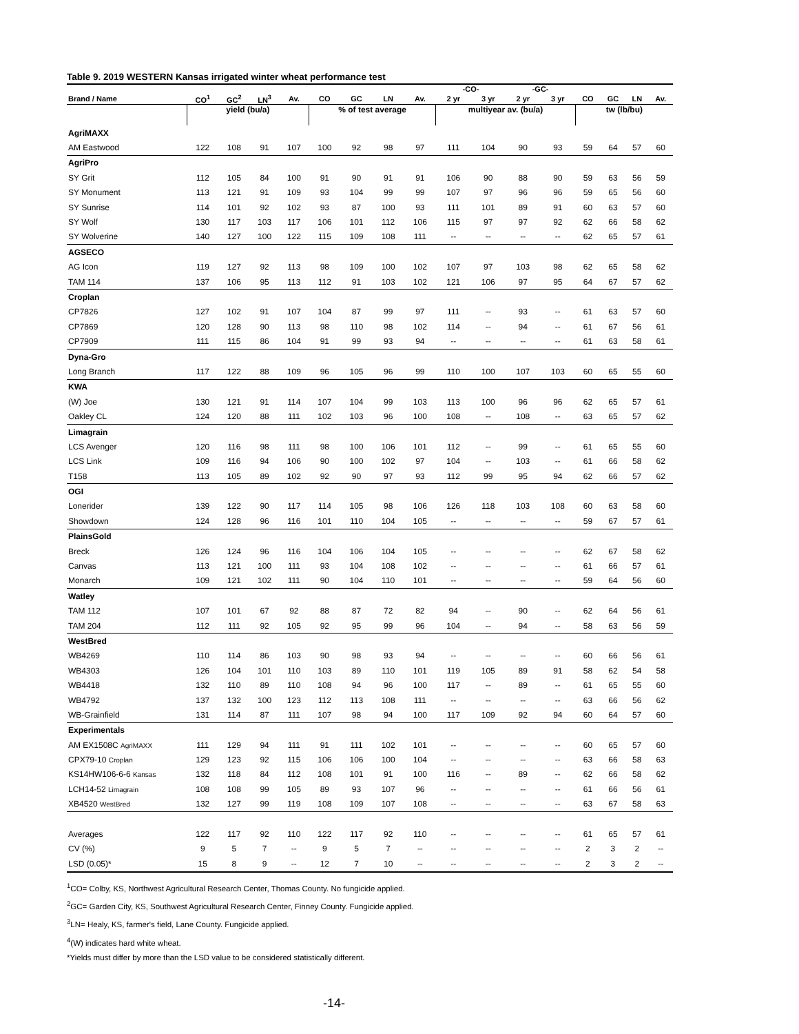Table 9. 2019 WESTERN Kansas irrigated winter wheat performance test
| | | | | | | | | | -CO- | | -GC- | | | | | |
| --- | --- | --- | --- | --- | --- | --- | --- | --- | --- | --- | --- | --- | --- | --- | --- | --- |
| Brand / Name | CO<sup>1</sup> | GC<sup>2</sup> | LN<sup>3</sup> | Av. | CO | GC | LN | Av. | 2 yr | 3 yr | 2 yr | 3 yr | CO | GC | LN | Av. |
| | yield (bu/a) | | | | % of test average | | | | multiyear av. (bu/a) | | | | tw (lb/bu) | | | |
| AgriMAXX | | | | | | | | | | | | | | | | |
| AM Eastwood | 122 | 108 | 91 | 107 | 100 | 92 | 98 | 97 | 111 | 104 | 90 | 93 | 59 | 64 | 57 | 60 |
| AgriPro | | | | | | | | | | | | | | | | |
| SY Grit | 112 | 105 | 84 | 100 | 91 | 90 | 91 | 91 | 106 | 90 | 88 | 90 | 59 | 63 | 56 | 59 |
| SY Monument | 113 | 121 | 91 | 109 | 93 | 104 | 99 | 99 | 107 | 97 | 96 | 96 | 59 | 65 | 56 | 60 |
| SY Sunrise | 114 | 101 | 92 | 102 | 93 | 87 | 100 | 93 | 111 | 101 | 89 | 91 | 60 | 63 | 57 | 60 |
| SY Wolf | 130 | 117 | 103 | 117 | 106 | 101 | 112 | 106 | 115 | 97 | 97 | 92 | 62 | 66 | 58 | 62 |
| SY Wolverine | 140 | 127 | 100 | 122 | 115 | 109 | 108 | 111 | -- | -- | -- | -- | 62 | 65 | 57 | 61 |
| AGSECO | | | | | | | | | | | | | | | | |
| AG Icon | 119 | 127 | 92 | 113 | 98 | 109 | 100 | 102 | 107 | 97 | 103 | 98 | 62 | 65 | 58 | 62 |
| TAM 114 | 137 | 106 | 95 | 113 | 112 | 91 | 103 | 102 | 121 | 106 | 97 | 95 | 64 | 67 | 57 | 62 |
| Croplan | | | | | | | | | | | | | | | | |
| CP7826 | 127 | 102 | 91 | 107 | 104 | 87 | 99 | 97 | 111 | -- | 93 | -- | 61 | 63 | 57 | 60 |
| CP7869 | 120 | 128 | 90 | 113 | 98 | 110 | 98 | 102 | 114 | -- | 94 | -- | 61 | 67 | 56 | 61 |
| CP7909 | 111 | 115 | 86 | 104 | 91 | 99 | 93 | 94 | -- | -- | -- | -- | 61 | 63 | 58 | 61 |
| Dyna-Gro | | | | | | | | | | | | | | | | |
| Long Branch | 117 | 122 | 88 | 109 | 96 | 105 | 96 | 99 | 110 | 100 | 107 | 103 | 60 | 65 | 55 | 60 |
| KWA | | | | | | | | | | | | | | | | |
| (W) Joe | 130 | 121 | 91 | 114 | 107 | 104 | 99 | 103 | 113 | 100 | 96 | 96 | 62 | 65 | 57 | 61 |
| Oakley CL | 124 | 120 | 88 | 111 | 102 | 103 | 96 | 100 | 108 | -- | 108 | -- | 63 | 65 | 57 | 62 |
| Limagrain | | | | | | | | | | | | | | | | |
| LCS Avenger | 120 | 116 | 98 | 111 | 98 | 100 | 106 | 101 | 112 | -- | 99 | -- | 61 | 65 | 55 | 60 |
| LCS Link | 109 | 116 | 94 | 106 | 90 | 100 | 102 | 97 | 104 | -- | 103 | -- | 61 | 66 | 58 | 62 |
| T158 | 113 | 105 | 89 | 102 | 92 | 90 | 97 | 93 | 112 | 99 | 95 | 94 | 62 | 66 | 57 | 62 |
| OGI | | | | | | | | | | | | | | | | |
| Lonerider | 139 | 122 | 90 | 117 | 114 | 105 | 98 | 106 | 126 | 118 | 103 | 108 | 60 | 63 | 58 | 60 |
| Showdown | 124 | 128 | 96 | 116 | 101 | 110 | 104 | 105 | -- | -- | -- | -- | 59 | 67 | 57 | 61 |
| PlainsGold | | | | | | | | | | | | | | | | |
| Breck | 126 | 124 | 96 | 116 | 104 | 106 | 104 | 105 | -- | -- | -- | -- | 62 | 67 | 58 | 62 |
| Canvas | 113 | 121 | 100 | 111 | 93 | 104 | 108 | 102 | -- | -- | -- | -- | 61 | 66 | 57 | 61 |
| Monarch | 109 | 121 | 102 | 111 | 90 | 104 | 110 | 101 | -- | -- | -- | -- | 59 | 64 | 56 | 60 |
| Watley | | | | | | | | | | | | | | | | |
| TAM 112 | 107 | 101 | 67 | 92 | 88 | 87 | 72 | 82 | 94 | -- | 90 | -- | 62 | 64 | 56 | 61 |
| TAM 204 | 112 | 111 | 92 | 105 | 92 | 95 | 99 | 96 | 104 | -- | 94 | -- | 58 | 63 | 56 | 59 |
| WestBred | | | | | | | | | | | | | | | | |
| WB4269 | 110 | 114 | 86 | 103 | 90 | 98 | 93 | 94 | -- | -- | -- | -- | 60 | 66 | 56 | 61 |
| WB4303 | 126 | 104 | 101 | 110 | 103 | 89 | 110 | 101 | 119 | 105 | 89 | 91 | 58 | 62 | 54 | 58 |
| WB4418 | 132 | 110 | 89 | 110 | 108 | 94 | 96 | 100 | 117 | -- | 89 | -- | 61 | 65 | 55 | 60 |
| WB4792 | 137 | 132 | 100 | 123 | 112 | 113 | 108 | 111 | -- | -- | -- | -- | 63 | 66 | 56 | 62 |
| WB-Grainfield | 131 | 114 | 87 | 111 | 107 | 98 | 94 | 100 | 117 | 109 | 92 | 94 | 60 | 64 | 57 | 60 |
| Experimentals | | | | | | | | | | | | | | | | |
| AM EX1508C AgriMAXX | 111 | 129 | 94 | 111 | 91 | 111 | 102 | 101 | -- | -- | -- | -- | 60 | 65 | 57 | 60 |
| CPX79-10 Croplan | 129 | 123 | 92 | 115 | 106 | 106 | 100 | 104 | -- | -- | -- | -- | 63 | 66 | 58 | 63 |
| KS14HW106-6-6 Kansas | 132 | 118 | 84 | 112 | 108 | 101 | 91 | 100 | 116 | -- | 89 | -- | 62 | 66 | 58 | 62 |
| LCH14-52 Limagrain | 108 | 108 | 99 | 105 | 89 | 93 | 107 | 96 | -- | -- | -- | -- | 61 | 66 | 56 | 61 |
| XB4520 WestBred | 132 | 127 | 99 | 119 | 108 | 109 | 107 | 108 | -- | -- | -- | -- | 63 | 67 | 58 | 63 |
| Averages | 122 | 117 | 92 | 110 | 122 | 117 | 92 | 110 | -- | -- | -- | -- | 61 | 65 | 57 | 61 |
| CV (%) | 9 | 5 | 7 | -- | 9 | 5 | 7 | -- | -- | -- | -- | -- | 2 | 3 | 2 | -- |
| LSD (0.05)* | 15 | 8 | 9 | -- | 12 | 7 | 10 | -- | -- | -- | -- | -- | 2 | 3 | 2 | -- |
<sup>1</sup> CO= Colby, KS, Northwest Agricultural Research Center, Thomas County. No fungicide applied.
<sup>2</sup> GC= Garden City, KS, Southwest Agricultural Research Center, Finney County. Fungicide applied.
<sup>3</sup> LN= Healy, KS, farmer's field, Lane County. Fungicide applied.
<sup>4</sup> (W) indicates hard white wheat.
*Yields must differ by more than the LSD value to be considered statistically different.
-14-